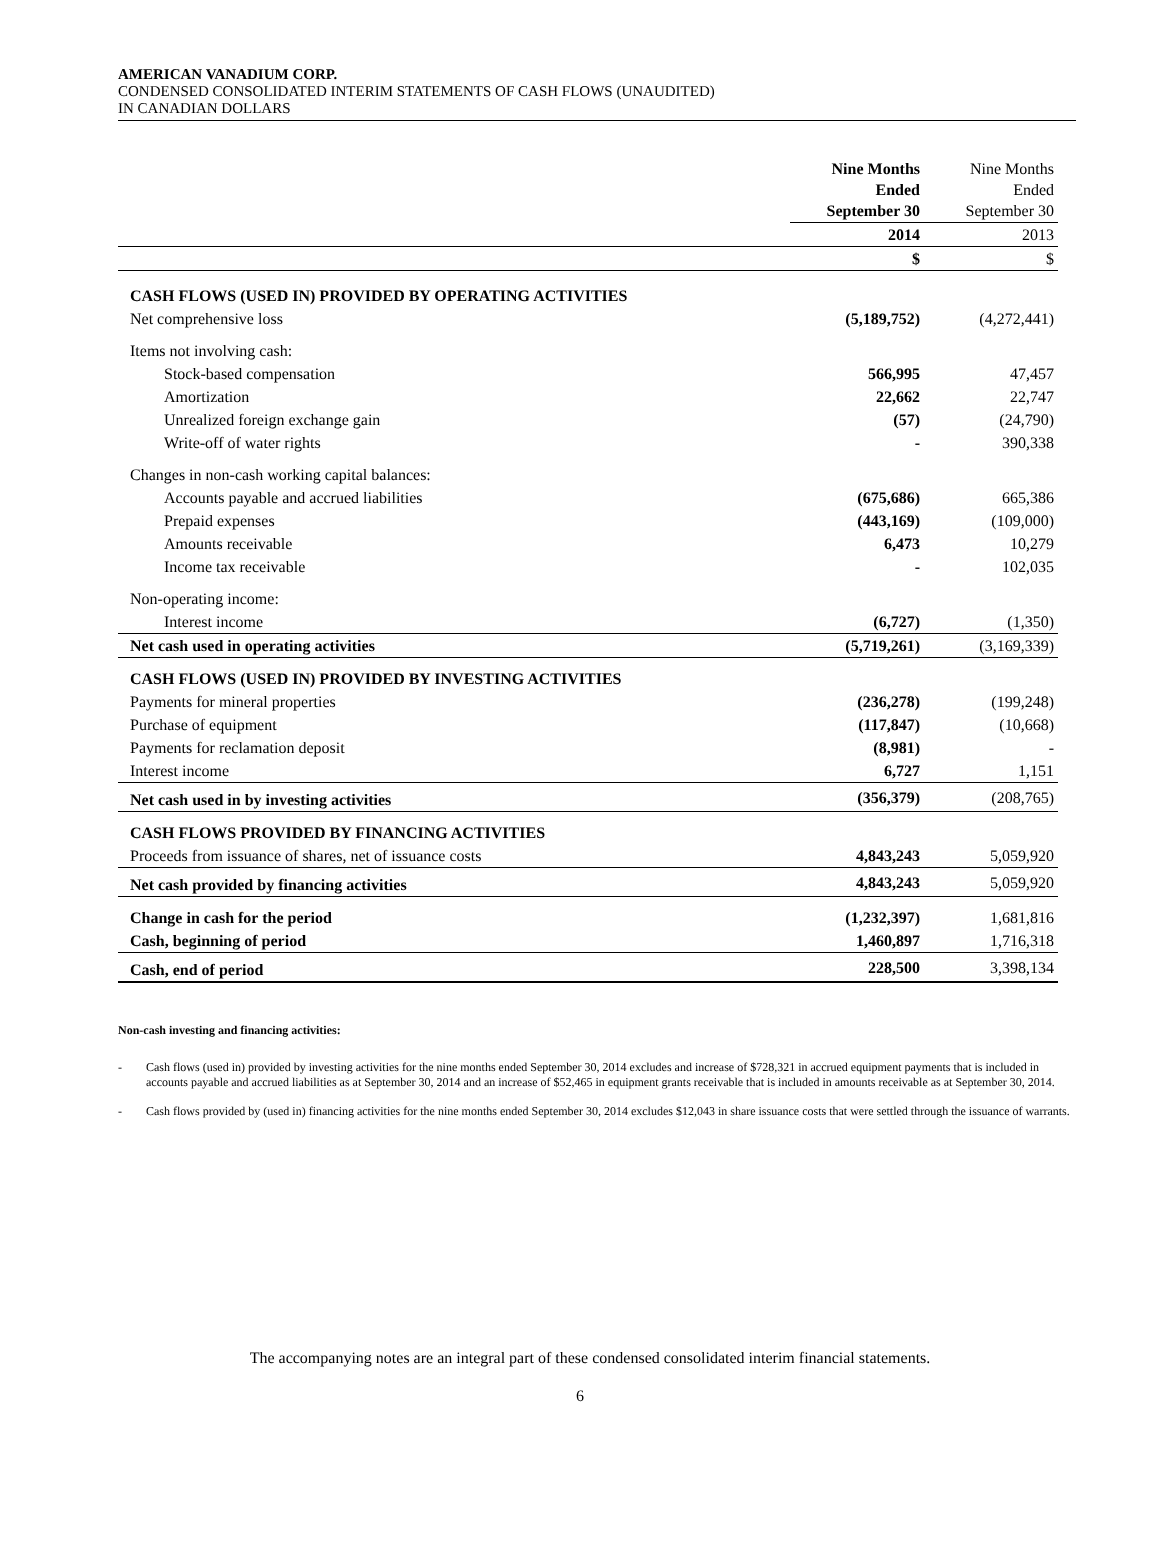AMERICAN VANADIUM CORP.
CONDENSED CONSOLIDATED INTERIM STATEMENTS OF CASH FLOWS (UNAUDITED)
IN CANADIAN DOLLARS
| | Nine Months Ended September 30 | Nine Months Ended September 30 |
| | 2014 | 2013 |
| | $ | $ |
| CASH FLOWS (USED IN) PROVIDED BY OPERATING ACTIVITIES | | |
| Net comprehensive loss | (5,189,752) | (4,272,441) |
| Items not involving cash: | | |
| Stock-based compensation | 566,995 | 47,457 |
| Amortization | 22,662 | 22,747 |
| Unrealized foreign exchange gain | (57) | (24,790) |
| Write-off of water rights | - | 390,338 |
| Changes in non-cash working capital balances: | | |
| Accounts payable and accrued liabilities | (675,686) | 665,386 |
| Prepaid expenses | (443,169) | (109,000) |
| Amounts receivable | 6,473 | 10,279 |
| Income tax receivable | - | 102,035 |
| Non-operating income: | | |
| Interest income | (6,727) | (1,350) |
| Net cash used in operating activities | (5,719,261) | (3,169,339) |
| CASH FLOWS (USED IN) PROVIDED BY INVESTING ACTIVITIES | | |
| Payments for mineral properties | (236,278) | (199,248) |
| Purchase of equipment | (117,847) | (10,668) |
| Payments for reclamation deposit | (8,981) | - |
| Interest income | 6,727 | 1,151 |
| Net cash used in by investing activities | (356,379) | (208,765) |
| CASH FLOWS PROVIDED BY FINANCING ACTIVITIES | | |
| Proceeds from issuance of shares, net of issuance costs | 4,843,243 | 5,059,920 |
| Net cash provided by financing activities | 4,843,243 | 5,059,920 |
| Change in cash for the period | (1,232,397) | 1,681,816 |
| Cash, beginning of period | 1,460,897 | 1,716,318 |
| Cash, end of period | 228,500 | 3,398,134 |
Non-cash investing and financing activities:
- Cash flows (used in) provided by investing activities for the nine months ended September 30, 2014 excludes and increase of $728,321 in accrued equipment payments that is included in accounts payable and accrued liabilities as at September 30, 2014 and an increase of $52,465 in equipment grants receivable that is included in amounts receivable as at September 30, 2014.
- Cash flows provided by (used in) financing activities for the nine months ended September 30, 2014 excludes $12,043 in share issuance costs that were settled through the issuance of warrants.
The accompanying notes are an integral part of these condensed consolidated interim financial statements.
6